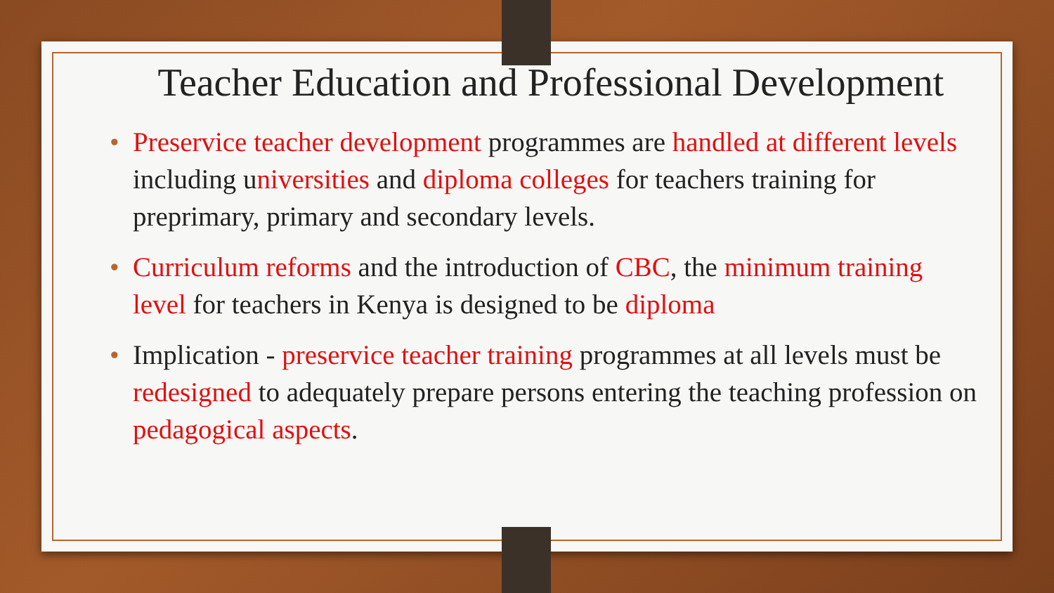Teacher Education and Professional Development
• Preservice teacher development programmes are handled at different levels including universities and diploma colleges for teachers training for preprimary, primary and secondary levels.
• Curriculum reforms and the introduction of CBC, the minimum training level for teachers in Kenya is designed to be diploma
• Implication - preservice teacher training programmes at all levels must be redesigned to adequately prepare persons entering the teaching profession on pedagogical aspects.